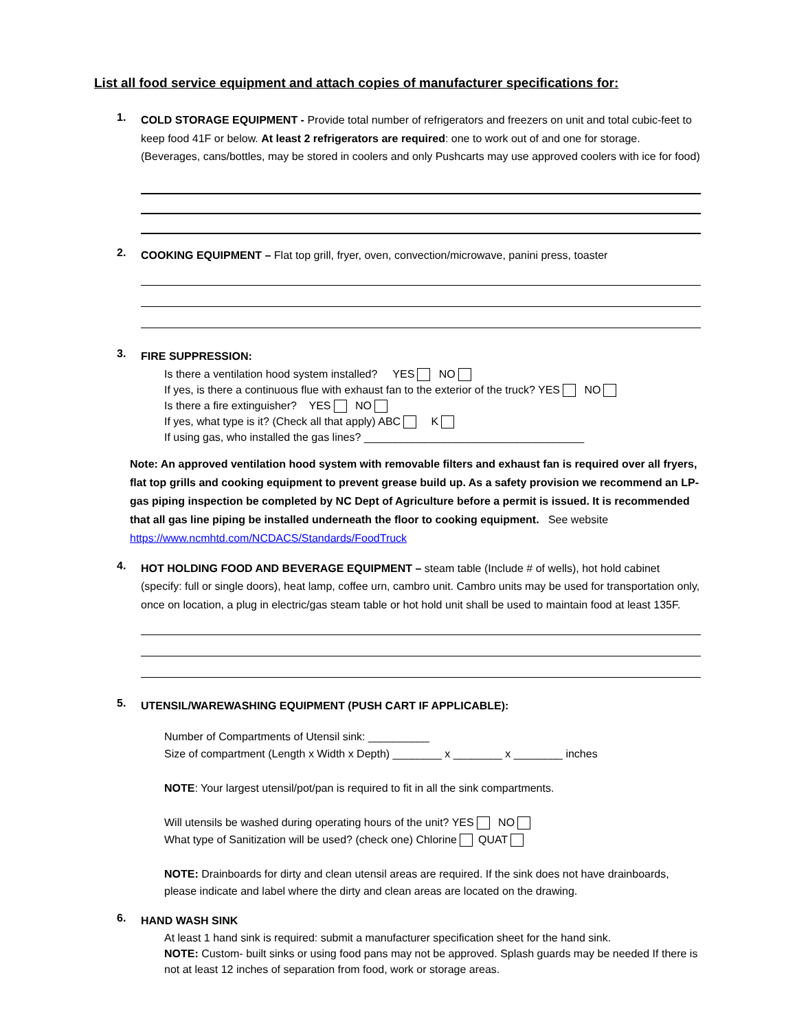List all food service equipment and attach copies of manufacturer specifications for:
1.
COLD STORAGE EQUIPMENT - Provide total number of refrigerators and freezers on unit and total cubic-feet to keep food 41F or below. At least 2 refrigerators are required: one to work out of and one for storage. (Beverages, cans/bottles, may be stored in coolers and only Pushcarts may use approved coolers with ice for food)
2.
COOKING EQUIPMENT – Flat top grill, fryer, oven, convection/microwave, panini press, toaster
3.
FIRE SUPPRESSION:
Is there a ventilation hood system installed? YES NO
If yes, is there a continuous flue with exhaust fan to the exterior of the truck? YES NO
Is there a fire extinguisher? YES NO
If yes, what type is it? (Check all that apply) ABC K
If using gas, who installed the gas lines? ____________________________________
Note: An approved ventilation hood system with removable filters and exhaust fan is required over all fryers, flat top grills and cooking equipment to prevent grease build up. As a safety provision we recommend an LP-gas piping inspection be completed by NC Dept of Agriculture before a permit is issued. It is recommended that all gas line piping be installed underneath the floor to cooking equipment. See website https://www.ncmhtd.com/NCDACS/Standards/FoodTruck
4.
HOT HOLDING FOOD AND BEVERAGE EQUIPMENT – steam table (Include # of wells), hot hold cabinet (specify: full or single doors), heat lamp, coffee urn, cambro unit. Cambro units may be used for transportation only, once on location, a plug in electric/gas steam table or hot hold unit shall be used to maintain food at least 135F.
5.
UTENSIL/WAREWASHING EQUIPMENT (PUSH CART IF APPLICABLE):
Number of Compartments of Utensil sink: __________
Size of compartment (Length x Width x Depth) ________ x ________ x ________ inches
NOTE: Your largest utensil/pot/pan is required to fit in all the sink compartments.
Will utensils be washed during operating hours of the unit? YES NO
What type of Sanitization will be used? (check one) Chlorine QUAT
NOTE: Drainboards for dirty and clean utensil areas are required. If the sink does not have drainboards, please indicate and label where the dirty and clean areas are located on the drawing.
6.
HAND WASH SINK
At least 1 hand sink is required: submit a manufacturer specification sheet for the hand sink.
NOTE: Custom- built sinks or using food pans may not be approved. Splash guards may be needed If there is not at least 12 inches of separation from food, work or storage areas.